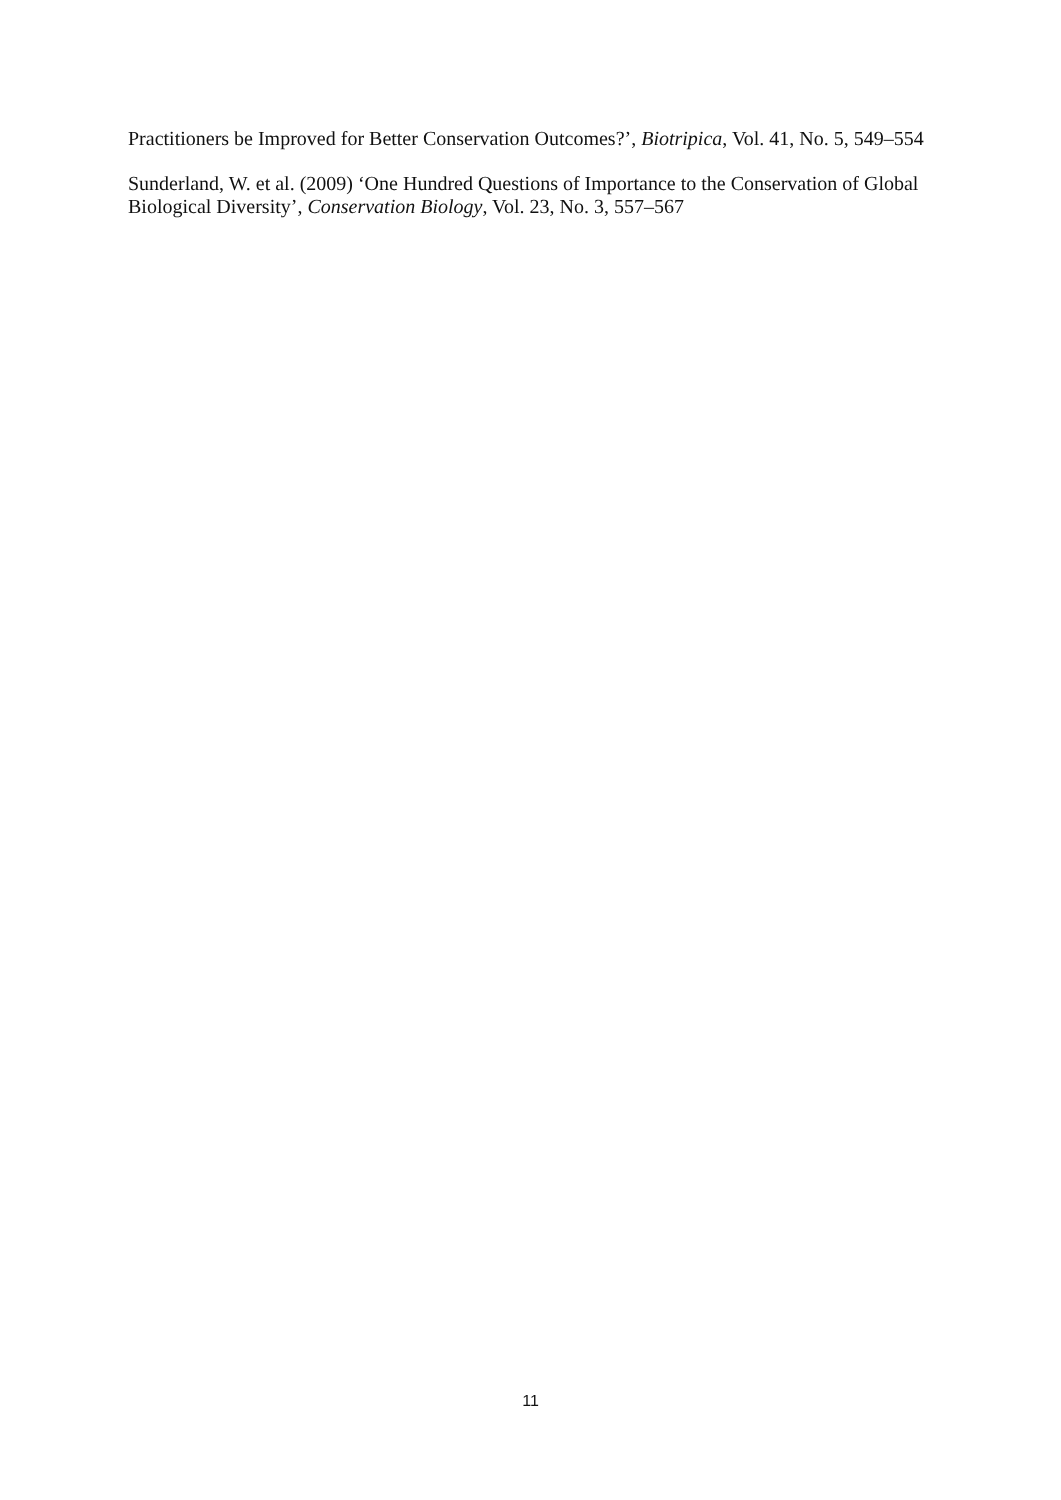Practitioners be Improved for Better Conservation Outcomes?’, Biotripica, Vol. 41, No. 5, 549–554
Sunderland, W. et al. (2009) ‘One Hundred Questions of Importance to the Conservation of Global Biological Diversity’, Conservation Biology, Vol. 23, No. 3, 557–567
11